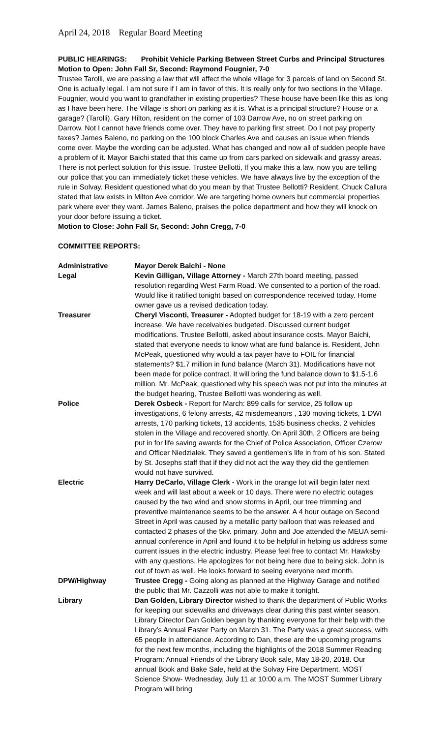April 24, 2018 Regular Board Meeting
PUBLIC HEARINGS: Prohibit Vehicle Parking Between Street Curbs and Principal Structures
Motion to Open: John Fall Sr, Second: Raymond Fougnier, 7-0
Trustee Tarolli, we are passing a law that will affect the whole village for 3 parcels of land on Second St. One is actually legal. I am not sure if I am in favor of this. It is really only for two sections in the Village. Fougnier, would you want to grandfather in existing properties? These house have been like this as long as I have been here. The Village is short on parking as it is. What is a principal structure? House or a garage? (Tarolli). Gary Hilton, resident on the corner of 103 Darrow Ave, no on street parking on Darrow. Not I cannot have friends come over. They have to parking first street. Do I not pay property taxes? James Baleno, no parking on the 100 block Charles Ave and causes an issue when friends come over. Maybe the wording can be adjusted. What has changed and now all of sudden people have a problem of it. Mayor Baichi stated that this came up from cars parked on sidewalk and grassy areas. There is not perfect solution for this issue. Trustee Bellotti, If you make this a law, now you are telling our police that you can immediately ticket these vehicles. We have always live by the exception of the rule in Solvay. Resident questioned what do you mean by that Trustee Bellotti? Resident, Chuck Callura stated that law exists in Milton Ave corridor. We are targeting home owners but commercial properties park where ever they want. James Baleno, praises the police department and how they will knock on your door before issuing a ticket.
Motion to Close: John Fall Sr, Second: John Cregg, 7-0
COMMITTEE REPORTS:
| Administrative | Mayor Derek Baichi - None |
| Legal | Kevin Gilligan, Village Attorney - March 27th board meeting, passed resolution regarding West Farm Road. We consented to a portion of the road. Would like it ratified tonight based on correspondence received today. Home owner gave us a revised dedication today. |
| Treasurer | Cheryl Visconti, Treasurer - Adopted budget for 18-19 with a zero percent increase. We have receivables budgeted. Discussed current budget modifications. Trustee Bellotti, asked about insurance costs. Mayor Baichi, stated that everyone needs to know what are fund balance is. Resident, John McPeak, questioned why would a tax payer have to FOIL for financial statements? $1.7 million in fund balance (March 31). Modifications have not been made for police contract. It will bring the fund balance down to $1.5-1.6 million. Mr. McPeak, questioned why his speech was not put into the minutes at the budget hearing, Trustee Bellotti was wondering as well. |
| Police | Derek Osbeck - Report for March: 899 calls for service, 25 follow up investigations, 6 felony arrests, 42 misdemeanors , 130 moving tickets, 1 DWI arrests, 170 parking tickets, 13 accidents, 1535 business checks. 2 vehicles stolen in the Village and recovered shortly. On April 30th, 2 Officers are being put in for life saving awards for the Chief of Police Association, Officer Czerow and Officer Niedzialek. They saved a gentlemen's life in from of his son. Stated by St. Josephs staff that if they did not act the way they did the gentlemen would not have survived. |
| Electric | Harry DeCarlo, Village Clerk - Work in the orange lot will begin later next week and will last about a week or 10 days. There were no electric outages caused by the two wind and snow storms in April, our tree trimming and preventive maintenance seems to be the answer. A 4 hour outage on Second Street in April was caused by a metallic party balloon that was released and contacted 2 phases of the 5kv. primary. John and Joe attended the MEUA semi-annual conference in April and found it to be helpful in helping us address some current issues in the electric industry. Please feel free to contact Mr. Hawksby with any questions. He apologizes for not being here due to being sick. John is out of town as well. He looks forward to seeing everyone next month. |
| DPW/Highway | Trustee Cregg - Going along as planned at the Highway Garage and notified the public that Mr. Cazzolli was not able to make it tonight. |
| Library | Dan Golden, Library Director wished to thank the department of Public Works for keeping our sidewalks and driveways clear during this past winter season. Library Director Dan Golden began by thanking everyone for their help with the Library’s Annual Easter Party on March 31. The Party was a great success, with 65 people in attendance. According to Dan, these are the upcoming programs for the next few months, including the highlights of the 2018 Summer Reading Program: Annual Friends of the Library Book sale, May 18-20, 2018. Our annual Book and Bake Sale, held at the Solvay Fire Department. MOST Science Show- Wednesday, July 11 at 10:00 a.m. The MOST Summer Library Program will bring |